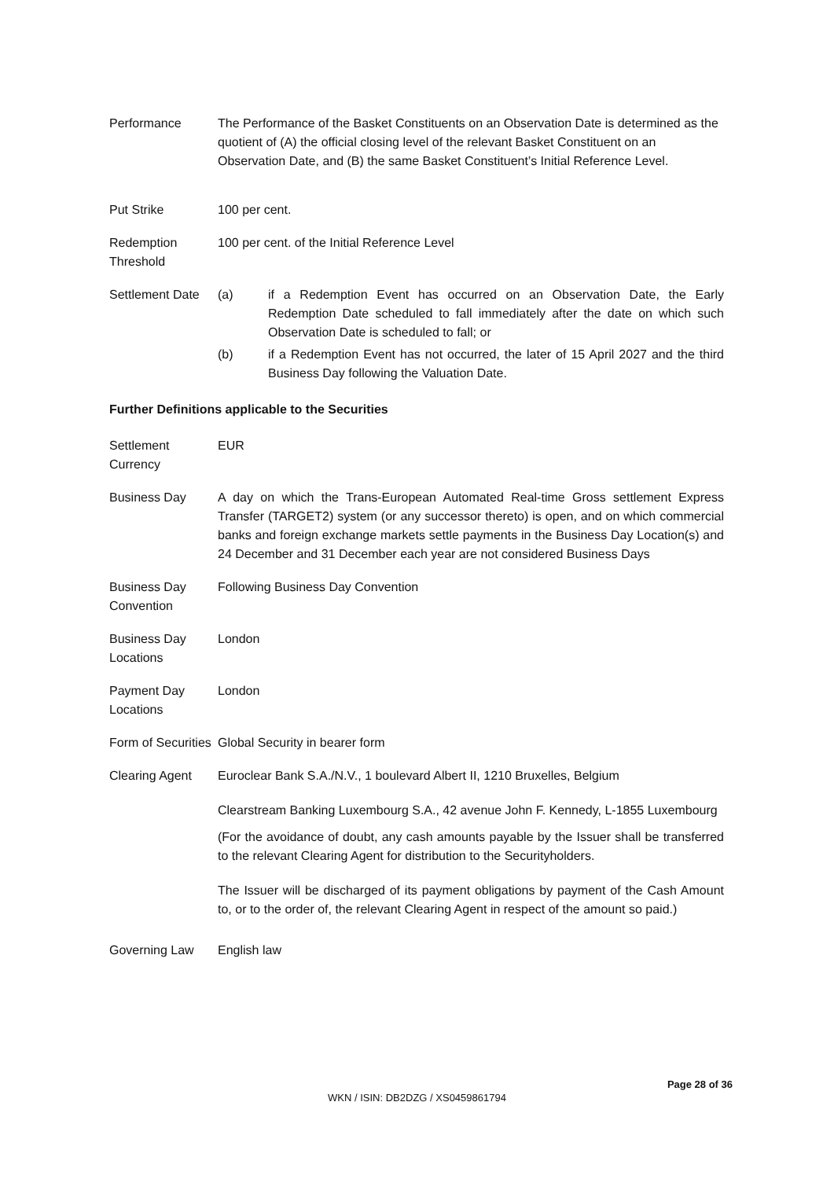Performance The Performance of the Basket Constituents on an Observation Date is determined as the quotient of (A) the official closing level of the relevant Basket Constituent on an Observation Date, and (B) the same Basket Constituent’s Initial Reference Level.
Put Strike 100 per cent.
Redemption Threshold
100 per cent. of the Initial Reference Level
Settlement Date
(a) if a Redemption Event has occurred on an Observation Date, the Early Redemption Date scheduled to fall immediately after the date on which such Observation Date is scheduled to fall; or
(b) if a Redemption Event has not occurred, the later of 15 April 2027 and the third Business Day following the Valuation Date.
Further Definitions applicable to the Securities
Settlement Currency
EUR
Business Day A day on which the Trans-European Automated Real-time Gross settlement Express Transfer (TARGET2) system (or any successor thereto) is open, and on which commercial banks and foreign exchange markets settle payments in the Business Day Location(s) and 24 December and 31 December each year are not considered Business Days
Business Day Convention
Following Business Day Convention
Business Day Locations
London
Payment Day Locations
London
Form of Securities
Global Security in bearer form
Clearing Agent Euroclear Bank S.A./N.V., 1 boulevard Albert II, 1210 Bruxelles, Belgium
Clearstream Banking Luxembourg S.A., 42 avenue John F. Kennedy, L-1855 Luxembourg
(For the avoidance of doubt, any cash amounts payable by the Issuer shall be transferred to the relevant Clearing Agent for distribution to the Securityholders.
The Issuer will be discharged of its payment obligations by payment of the Cash Amount to, or to the order of, the relevant Clearing Agent in respect of the amount so paid.)
Governing Law English law
Page 28 of 36
WKN / ISIN: DB2DZG / XS0459861794